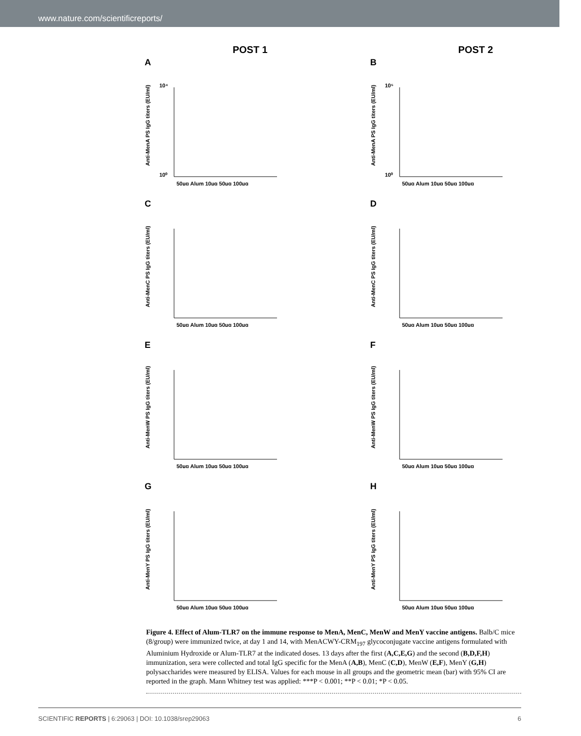www.nature.com/scientificreports/
POST 1
POST 2
A
Anti-MenA PS IgG titers (EU/ml)
10⁴
10⁰
50µg Alum 10µg 50µg 100µg
B
Anti-MenA PS IgG titers (EU/ml)
10⁵
10⁰
50µg Alum 10µg 50µg 100µg
C
Anti-MenC PS IgG titers (EU/ml)
50µg Alum 10µg 50µg 100µg
D
Anti-MenC PS IgG titers (EU/ml)
50µg Alum 10µg 50µg 100µg
E
Anti-MenW PS IgG titers (EU/ml)
50µg Alum 10µg 50µg 100µg
F
Anti-MenW PS IgG titers (EU/ml)
50µg Alum 10µg 50µg 100µg
G
Anti-MenY PS IgG titers (EU/ml)
50µg Alum 10µg 50µg 100µg
H
Anti-MenY PS IgG titers (EU/ml)
50µg Alum 10µg 50µg 100µg
Figure 4. Effect of Alum-TLR7 on the immune response to MenA, MenC, MenW and MenY vaccine antigens. Balb/C mice (8/group) were immunized twice, at day 1 and 14, with MenACWY-CRM<sub>197</sub> glycoconjugate vaccine antigens formulated with Aluminium Hydroxide or Alum-TLR7 at the indicated doses. 13 days after the first (A,C,E,G) and the second (B,D,F,H) immunization, sera were collected and total IgG specific for the MenA (A,B), MenC (C,D), MenW (E,F), MenY (G,H) polysaccharides were measured by ELISA. Values for each mouse in all groups and the geometric mean (bar) with 95% CI are reported in the graph. Mann Whitney test was applied: ***P < 0.001; **P < 0.01; *P < 0.05.
SCIENTIFIC REPORTS | 6:29063 | DOI: 10.1038/srep29063 6